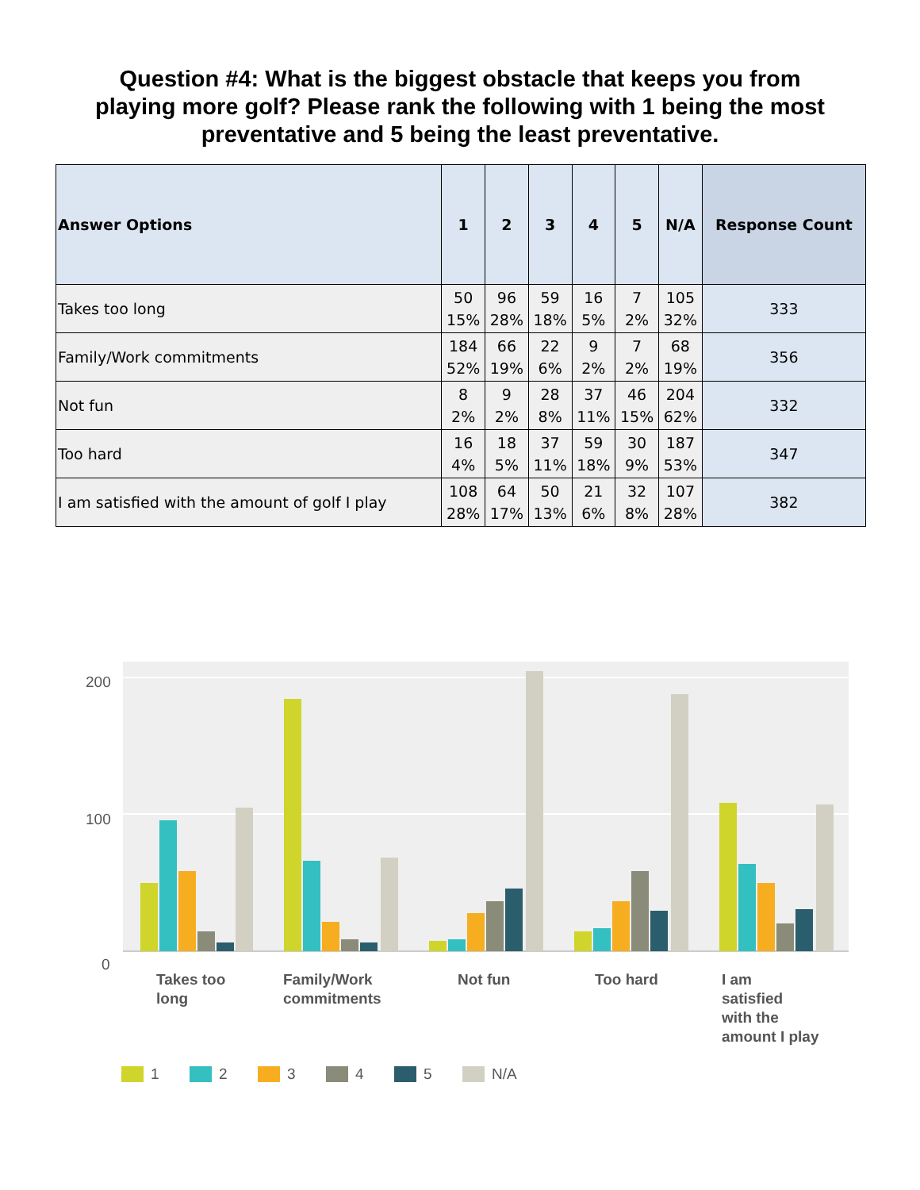Question #4: What is the biggest obstacle that keeps you from playing more golf? Please rank the following with 1 being the most preventative and 5 being the least preventative.
| Answer Options | 1 | 2 | 3 | 4 | 5 | N/A | Response Count |
| --- | --- | --- | --- | --- | --- | --- | --- |
| Takes too long | 50 15% | 96 28% | 59 18% | 16 5% | 7 2% | 105 32% | 333 |
| Family/Work commitments | 184 52% | 66 19% | 22 6% | 9 2% | 7 2% | 68 19% | 356 |
| Not fun | 8 2% | 9 2% | 28 8% | 37 11% | 46 15% | 204 62% | 332 |
| Too hard | 16 4% | 18 5% | 37 11% | 59 18% | 30 9% | 187 53% | 347 |
| I am satisfied with the amount of golf I play | 108 28% | 64 17% | 50 13% | 21 6% | 32 8% | 107 28% | 382 |
200
100
0
Takes too
long
Family/Work
commitments
Not fun
Too hard
I am
satisfied
with the
amount I play
1
2
3
4
5
N/A